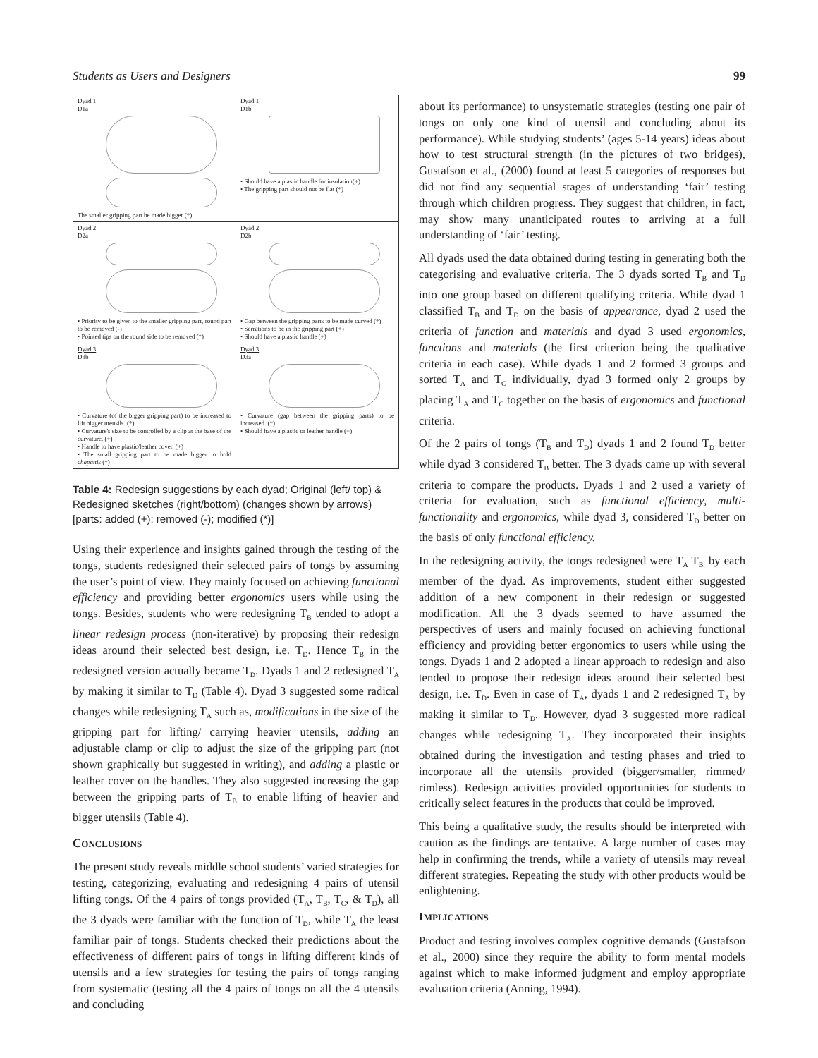Students as Users and Designers 99
| Dyad 1 D1a The smaller gripping part be made bigger (*) | Dyad 1 D1b • Should have a plastic handle for insulation(+) • The gripping part should not be flat (*) |
| Dyad 2 D2a • Priority to be given to the smaller gripping part, round part to be removed (-) • Pointed tips on the round side to be removed (*) | Dyad 2 D2b • Gap between the gripping parts to be made curved (*) • Serrations to be in the gripping part (+) • Should have a plastic handle (+) |
| Dyad 3 D3b • Curvature (of the bigger gripping part) to be increased to lift bigger utensils. (*) • Curvature's size to be controlled by a clip at the base of the curvature. (+) • Handle to have plastic/leather cover. (+) • The small gripping part to be made bigger to hold chapattis (*) | Dyad 3 D3a • Curvature (gap between the gripping parts) to be increased. (*) • Should have a plastic or leather handle (+) |
Table 4: Redesign suggestions by each dyad; Original (left/ top) & Redesigned sketches (right/bottom) (changes shown by arrows) [parts: added (+); removed (-); modified (*)]
Using their experience and insights gained through the testing of the tongs, students redesigned their selected pairs of tongs by assuming the user’s point of view. They mainly focused on achieving functional efficiency and providing better ergonomics users while using the tongs. Besides, students who were redesigning T<sub>B</sub> tended to adopt a linear redesign process (non-iterative) by proposing their redesign ideas around their selected best design, i.e. T<sub>D</sub>. Hence T<sub>B</sub> in the redesigned version actually became T<sub>D</sub>. Dyads 1 and 2 redesigned T<sub>A</sub> by making it similar to T<sub>D</sub> (Table 4). Dyad 3 suggested some radical changes while redesigning T<sub>A</sub> such as, modifications in the size of the gripping part for lifting/ carrying heavier utensils, adding an adjustable clamp or clip to adjust the size of the gripping part (not shown graphically but suggested in writing), and adding a plastic or leather cover on the handles. They also suggested increasing the gap between the gripping parts of T<sub>B</sub> to enable lifting of heavier and bigger utensils (Table 4).
CONCLUSIONS
The present study reveals middle school students’ varied strategies for testing, categorizing, evaluating and redesigning 4 pairs of utensil lifting tongs. Of the 4 pairs of tongs provided (T<sub>A</sub>, T<sub>B</sub>, T<sub>C</sub>, & T<sub>D</sub>), all the 3 dyads were familiar with the function of T<sub>D</sub>, while T<sub>A</sub> the least familiar pair of tongs. Students checked their predictions about the effectiveness of different pairs of tongs in lifting different kinds of utensils and a few strategies for testing the pairs of tongs ranging from systematic (testing all the 4 pairs of tongs on all the 4 utensils and concluding
about its performance) to unsystematic strategies (testing one pair of tongs on only one kind of utensil and concluding about its performance). While studying students’ (ages 5-14 years) ideas about how to test structural strength (in the pictures of two bridges), Gustafson et al., (2000) found at least 5 categories of responses but did not find any sequential stages of understanding ‘fair’ testing through which children progress. They suggest that children, in fact, may show many unanticipated routes to arriving at a full understanding of ‘fair’ testing.
All dyads used the data obtained during testing in generating both the categorising and evaluative criteria. The 3 dyads sorted T<sub>B</sub> and T<sub>D</sub> into one group based on different qualifying criteria. While dyad 1 classified T<sub>B</sub> and T<sub>D</sub> on the basis of appearance, dyad 2 used the criteria of function and materials and dyad 3 used ergonomics, functions and materials (the first criterion being the qualitative criteria in each case). While dyads 1 and 2 formed 3 groups and sorted T<sub>A</sub> and T<sub>C</sub> individually, dyad 3 formed only 2 groups by placing T<sub>A</sub> and T<sub>C</sub> together on the basis of ergonomics and functional criteria.
Of the 2 pairs of tongs (T<sub>B</sub> and T<sub>D</sub>) dyads 1 and 2 found T<sub>D</sub> better while dyad 3 considered T<sub>B</sub> better. The 3 dyads came up with several criteria to compare the products. Dyads 1 and 2 used a variety of criteria for evaluation, such as functional efficiency, multi-functionality and ergonomics, while dyad 3, considered T<sub>D</sub> better on the basis of only functional efficiency.
In the redesigning activity, the tongs redesigned were T<sub>A</sub> T<sub>B,</sub> by each member of the dyad. As improvements, student either suggested addition of a new component in their redesign or suggested modification. All the 3 dyads seemed to have assumed the perspectives of users and mainly focused on achieving functional efficiency and providing better ergonomics to users while using the tongs. Dyads 1 and 2 adopted a linear approach to redesign and also tended to propose their redesign ideas around their selected best design, i.e. T<sub>D</sub>. Even in case of T<sub>A</sub>, dyads 1 and 2 redesigned T<sub>A</sub> by making it similar to T<sub>D</sub>. However, dyad 3 suggested more radical changes while redesigning T<sub>A</sub>. They incorporated their insights obtained during the investigation and testing phases and tried to incorporate all the utensils provided (bigger/smaller, rimmed/ rimless). Redesign activities provided opportunities for students to critically select features in the products that could be improved.
This being a qualitative study, the results should be interpreted with caution as the findings are tentative. A large number of cases may help in confirming the trends, while a variety of utensils may reveal different strategies. Repeating the study with other products would be enlightening.
IMPLICATIONS
Product and testing involves complex cognitive demands (Gustafson et al., 2000) since they require the ability to form mental models against which to make informed judgment and employ appropriate evaluation criteria (Anning, 1994).